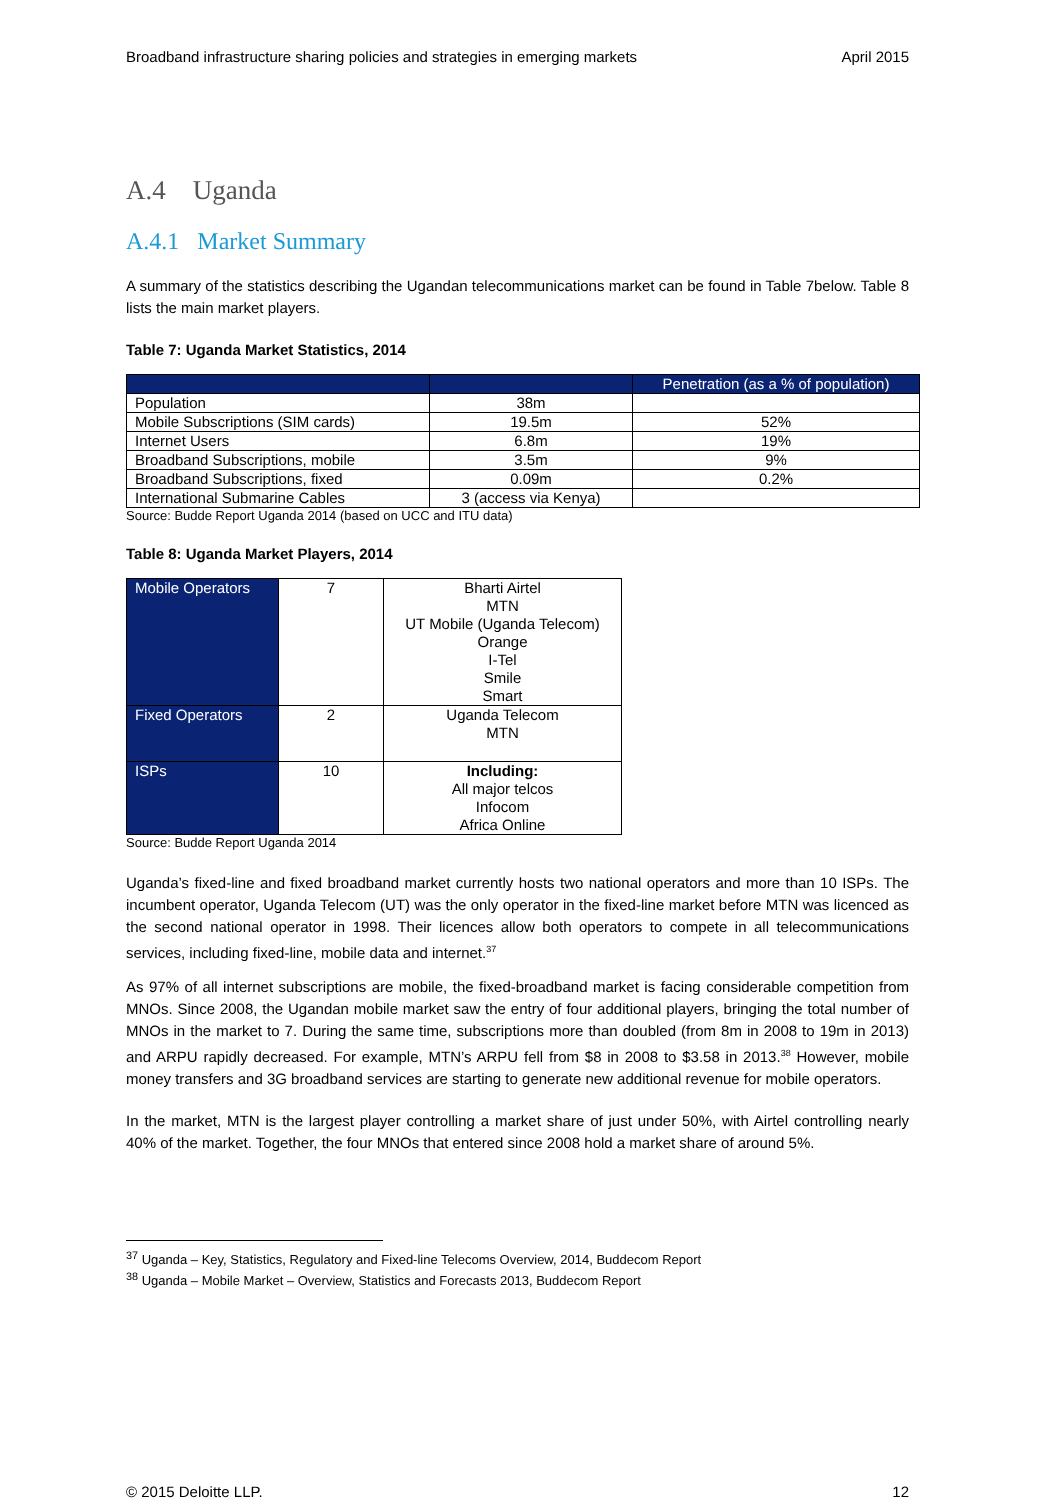Broadband infrastructure sharing policies and strategies in emerging markets April 2015
A.4 Uganda
A.4.1 Market Summary
A summary of the statistics describing the Ugandan telecommunications market can be found in Table 7below. Table 8 lists the main market players.
Table 7: Uganda Market Statistics, 2014
| | | Penetration (as a % of population) |
| Population | 38m | |
| Mobile Subscriptions (SIM cards) | 19.5m | 52% |
| Internet Users | 6.8m | 19% |
| Broadband Subscriptions, mobile | 3.5m | 9% |
| Broadband Subscriptions, fixed | 0.09m | 0.2% |
| International Submarine Cables | 3 (access via Kenya) | |
Source: Budde Report Uganda 2014 (based on UCC and ITU data)
Table 8: Uganda Market Players, 2014
| Mobile Operators | 7 | Bharti Airtel MTN UT Mobile (Uganda Telecom) Orange I-Tel Smile Smart |
| Fixed Operators | 2 | Uganda Telecom MTN |
| ISPs | 10 | Including: All major telcos Infocom Africa Online |
Source: Budde Report Uganda 2014
Uganda’s fixed-line and fixed broadband market currently hosts two national operators and more than 10 ISPs. The incumbent operator, Uganda Telecom (UT) was the only operator in the fixed-line market before MTN was licenced as the second national operator in 1998. Their licences allow both operators to compete in all telecommunications services, including fixed-line, mobile data and internet.<sup>37</sup>
As 97% of all internet subscriptions are mobile, the fixed-broadband market is facing considerable competition from MNOs. Since 2008, the Ugandan mobile market saw the entry of four additional players, bringing the total number of MNOs in the market to 7. During the same time, subscriptions more than doubled (from 8m in 2008 to 19m in 2013) and ARPU rapidly decreased. For example, MTN’s ARPU fell from $8 in 2008 to $3.58 in 2013.<sup>38</sup> However, mobile money transfers and 3G broadband services are starting to generate new additional revenue for mobile operators.
In the market, MTN is the largest player controlling a market share of just under 50%, with Airtel controlling nearly 40% of the market. Together, the four MNOs that entered since 2008 hold a market share of around 5%.
<sup>37</sup> Uganda – Key, Statistics, Regulatory and Fixed-line Telecoms Overview, 2014, Buddecom Report
<sup>38</sup> Uganda – Mobile Market – Overview, Statistics and Forecasts 2013, Buddecom Report
© 2015 Deloitte LLP. 12